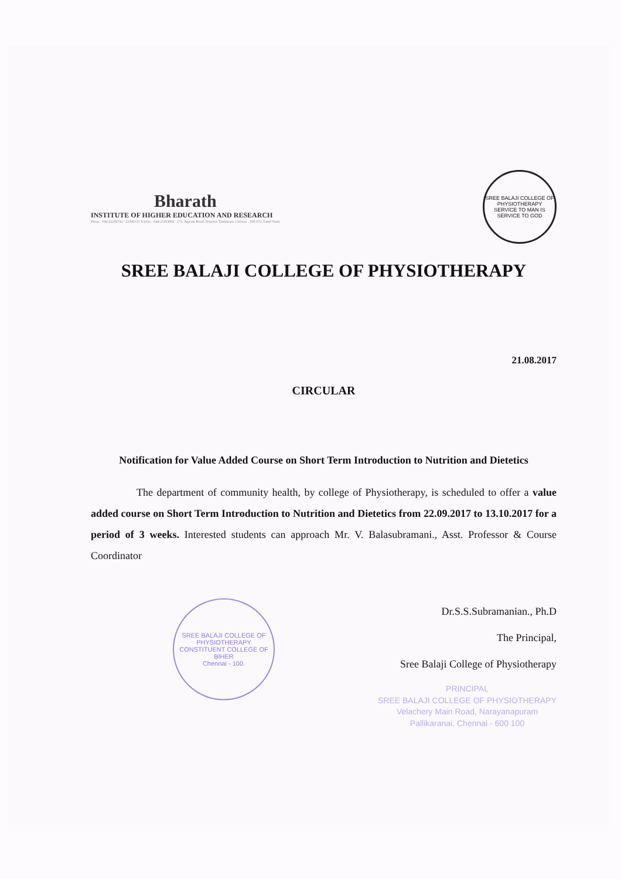Bharath
INSTITUTE OF HIGHER EDUCATION AND RESEARCH
Phone : 044-22290742 / 22290125 Telefax : 044-22293886 · 173, Agaram Road, Selaiyur, Tambaram, Chennai - 600 073. Tamil Nadu
SREE BALAJI COLLEGE OF PHYSIOTHERAPY
SERVICE TO MAN IS SERVICE TO GOD
SREE BALAJI COLLEGE OF PHYSIOTHERAPY
21.08.2017
CIRCULAR
Notification for Value Added Course on Short Term Introduction to Nutrition and Dietetics
The department of community health, by college of Physiotherapy, is scheduled to offer a value added course on Short Term Introduction to Nutrition and Dietetics from 22.09.2017 to 13.10.2017 for a period of 3 weeks. Interested students can approach Mr. V. Balasubramani., Asst. Professor & Course Coordinator
SREE BALAJI COLLEGE OF PHYSIOTHERAPY
CONSTITUENT COLLEGE OF BIHER
Chennai - 100.
Dr.S.S.Subramanian., Ph.D
The Principal,
Sree Balaji College of Physiotherapy
PRINCIPAL
SREE BALAJI COLLEGE OF PHYSIOTHERAPY
Velachery Main Road, Narayanapuram
Pallikaranai, Chennai - 600 100